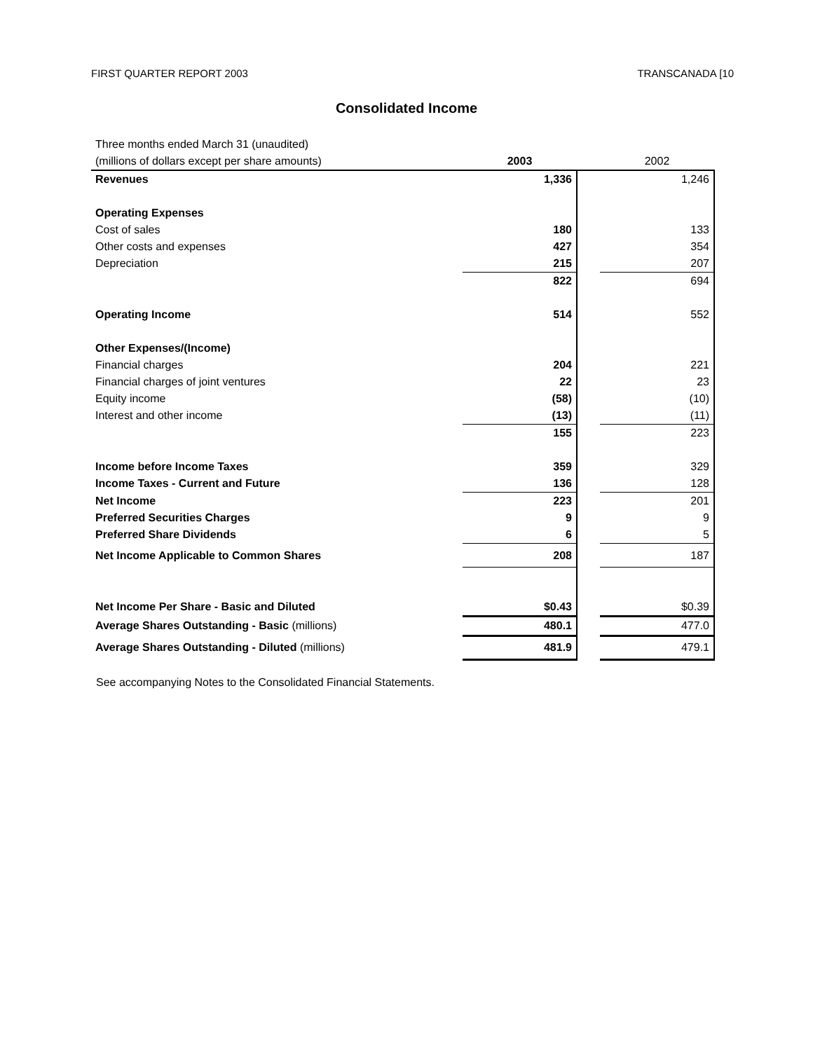FIRST QUARTER REPORT 2003 TRANSCANADA [10
Consolidated Income
| Three months ended March 31 (unaudited) | | | |
| (millions of dollars except per share amounts) | 2003 | | 2002 |
| Revenues | 1,336 | | 1,246 |
| Operating Expenses | | | |
| Cost of sales | 180 | | 133 |
| Other costs and expenses | 427 | | 354 |
| Depreciation | 215 | | 207 |
| | 822 | | 694 |
| Operating Income | 514 | | 552 |
| Other Expenses/(Income) | | | |
| Financial charges | 204 | | 221 |
| Financial charges of joint ventures | 22 | | 23 |
| Equity income | (58) | | (10) |
| Interest and other income | (13) | | (11) |
| | 155 | | 223 |
| Income before Income Taxes | 359 | | 329 |
| Income Taxes - Current and Future | 136 | | 128 |
| Net Income | 223 | | 201 |
| Preferred Securities Charges | 9 | | 9 |
| Preferred Share Dividends | 6 | | 5 |
| Net Income Applicable to Common Shares | 208 | | 187 |
| Net Income Per Share - Basic and Diluted | $0.43 | | $0.39 |
| Average Shares Outstanding - Basic (millions) | 480.1 | | 477.0 |
| Average Shares Outstanding - Diluted (millions) | 481.9 | | 479.1 |
See accompanying Notes to the Consolidated Financial Statements.